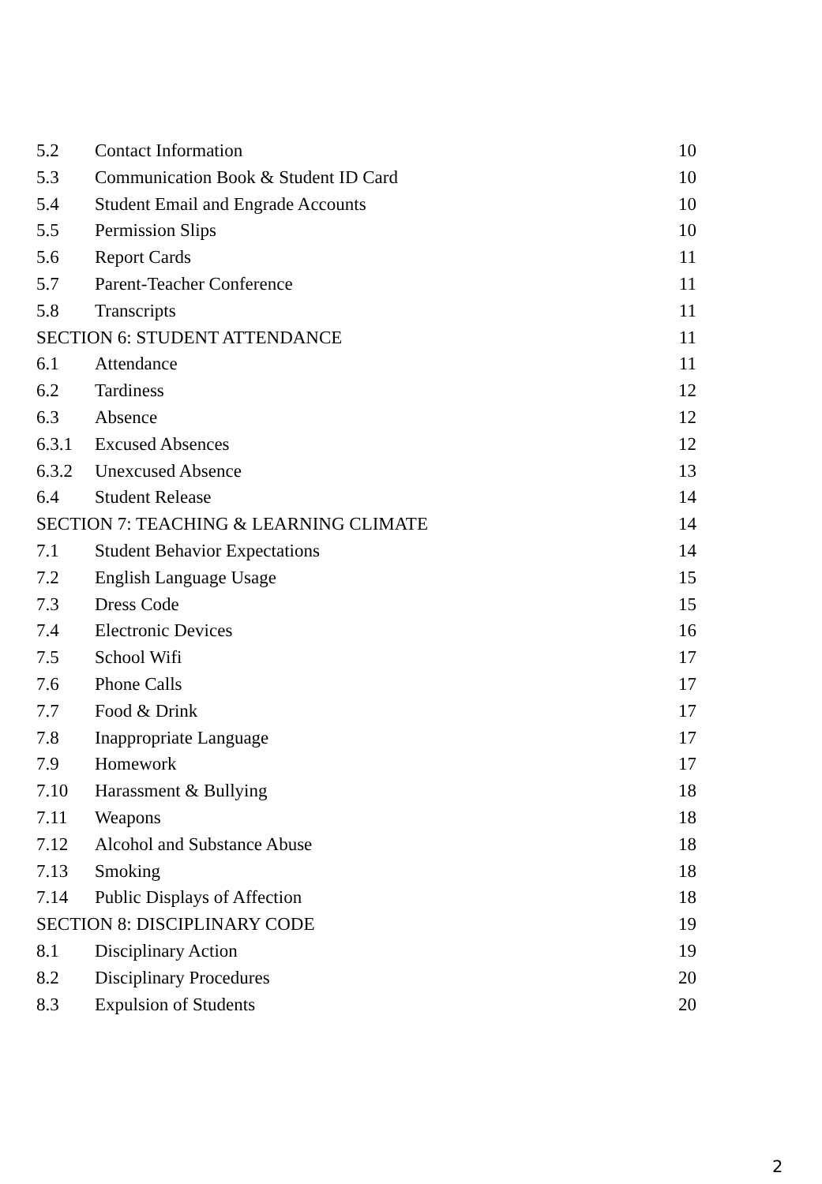5.2 Contact Information 10
5.3 Communication Book & Student ID Card 10
5.4 Student Email and Engrade Accounts 10
5.5 Permission Slips 10
5.6 Report Cards 11
5.7 Parent-Teacher Conference 11
5.8 Transcripts 11
SECTION 6: STUDENT ATTENDANCE 11
6.1 Attendance 11
6.2 Tardiness 12
6.3 Absence 12
6.3.1 Excused Absences 12
6.3.2 Unexcused Absence 13
6.4 Student Release 14
SECTION 7: TEACHING & LEARNING CLIMATE 14
7.1 Student Behavior Expectations 14
7.2 English Language Usage 15
7.3 Dress Code 15
7.4 Electronic Devices 16
7.5 School Wifi 17
7.6 Phone Calls 17
7.7 Food & Drink 17
7.8 Inappropriate Language 17
7.9 Homework 17
7.10 Harassment & Bullying 18
7.11 Weapons 18
7.12 Alcohol and Substance Abuse 18
7.13 Smoking 18
7.14 Public Displays of Affection 18
SECTION 8: DISCIPLINARY CODE 19
8.1 Disciplinary Action 19
8.2 Disciplinary Procedures 20
8.3 Expulsion of Students 20
2